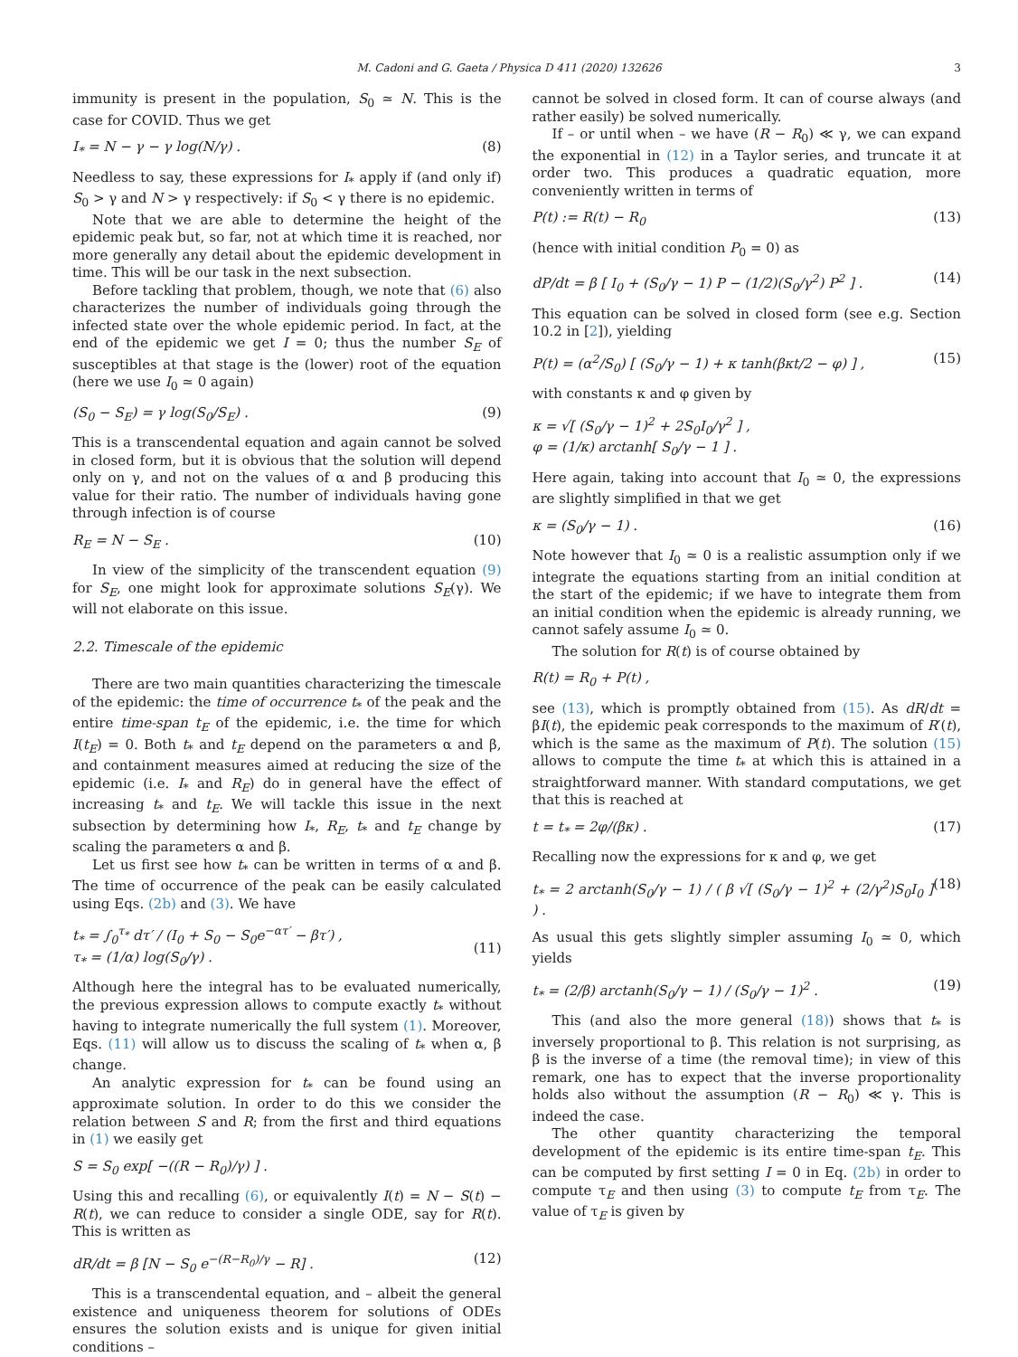M. Cadoni and G. Gaeta / Physica D 411 (2020) 132626 3
immunity is present in the population, S<sub>0</sub> ≃ N. This is the case for COVID. Thus we get
I<sub>*</sub> = N − γ − γ log(N/γ) . (8)
Needless to say, these expressions for I<sub>*</sub> apply if (and only if) S<sub>0</sub> > γ and N > γ respectively: if S<sub>0</sub> < γ there is no epidemic.
Note that we are able to determine the height of the epidemic peak but, so far, not at which time it is reached, nor more generally any detail about the epidemic development in time. This will be our task in the next subsection.
Before tackling that problem, though, we note that (6) also characterizes the number of individuals going through the infected state over the whole epidemic period. In fact, at the end of the epidemic we get I = 0; thus the number S<sub>E</sub> of susceptibles at that stage is the (lower) root of the equation (here we use I<sub>0</sub> ≃ 0 again)
(S<sub>0</sub> − S<sub>E</sub>) = γ log(S<sub>0</sub>/S<sub>E</sub>) . (9)
This is a transcendental equation and again cannot be solved in closed form, but it is obvious that the solution will depend only on γ, and not on the values of α and β producing this value for their ratio. The number of individuals having gone through infection is of course
R<sub>E</sub> = N − S<sub>E</sub> . (10)
In view of the simplicity of the transcendent equation (9) for S<sub>E</sub>, one might look for approximate solutions S<sub>E</sub>(γ). We will not elaborate on this issue.
2.2. Timescale of the epidemic
There are two main quantities characterizing the timescale of the epidemic: the time of occurrence t<sub>*</sub> of the peak and the entire time-span t<sub>E</sub> of the epidemic, i.e. the time for which I(t<sub>E</sub>) = 0. Both t<sub>*</sub> and t<sub>E</sub> depend on the parameters α and β, and containment measures aimed at reducing the size of the epidemic (i.e. I<sub>*</sub> and R<sub>E</sub>) do in general have the effect of increasing t<sub>*</sub> and t<sub>E</sub>. We will tackle this issue in the next subsection by determining how I<sub>*</sub>, R<sub>E</sub>, t<sub>*</sub> and t<sub>E</sub> change by scaling the parameters α and β.
Let us first see how t<sub>*</sub> can be written in terms of α and β. The time of occurrence of the peak can be easily calculated using Eqs. (2b) and (3). We have
t<sub>*</sub> = ∫<sub>0</sub><sup>τ<sub>*</sub></sup> dτ′ / (I<sub>0</sub> + S<sub>0</sub> − S<sub>0</sub>e<sup>−ατ′</sup> − βτ′) ,
τ<sub>*</sub> = (1/α) log(S<sub>0</sub>/γ) .
(11)
Although here the integral has to be evaluated numerically, the previous expression allows to compute exactly t<sub>*</sub> without having to integrate numerically the full system (1). Moreover, Eqs. (11) will allow us to discuss the scaling of t<sub>*</sub> when α, β change.
An analytic expression for t<sub>*</sub> can be found using an approximate solution. In order to do this we consider the relation between S and R; from the first and third equations in (1) we easily get
S = S<sub>0</sub> exp[ −((R − R<sub>0</sub>)/γ) ] .
Using this and recalling (6), or equivalently I(t) = N − S(t) − R(t), we can reduce to consider a single ODE, say for R(t). This is written as
dR/dt = β [N − S<sub>0</sub> e<sup>−(R−R<sub>0</sub>)/γ</sup> − R] . (12)
This is a transcendental equation, and – albeit the general existence and uniqueness theorem for solutions of ODEs ensures the solution exists and is unique for given initial conditions –
cannot be solved in closed form. It can of course always (and rather easily) be solved numerically.
If – or until when – we have (R − R<sub>0</sub>) ≪ γ, we can expand the exponential in (12) in a Taylor series, and truncate it at order two. This produces a quadratic equation, more conveniently written in terms of
P(t) := R(t) − R<sub>0</sub> (13)
(hence with initial condition P<sub>0</sub> = 0) as
dP/dt = β [ I<sub>0</sub> + (S<sub>0</sub>/γ − 1) P − (1/2)(S<sub>0</sub>/γ<sup>2</sup>) P<sup>2</sup> ] . (14)
This equation can be solved in closed form (see e.g. Section 10.2 in [2]), yielding
P(t) = (α<sup>2</sup>/S<sub>0</sub>) [ (S<sub>0</sub>/γ − 1) + κ tanh(βκt/2 − φ) ] , (15)
with constants κ and φ given by
κ = √[ (S<sub>0</sub>/γ − 1)<sup>2</sup> + 2S<sub>0</sub>I<sub>0</sub>/γ<sup>2</sup> ] ,
φ = (1/κ) arctanh[ S<sub>0</sub>/γ − 1 ] .
Here again, taking into account that I<sub>0</sub> ≃ 0, the expressions are slightly simplified in that we get
κ = (S<sub>0</sub>/γ − 1) . (16)
Note however that I<sub>0</sub> ≃ 0 is a realistic assumption only if we integrate the equations starting from an initial condition at the start of the epidemic; if we have to integrate them from an initial condition when the epidemic is already running, we cannot safely assume I<sub>0</sub> ≃ 0.
The solution for R(t) is of course obtained by
R(t) = R<sub>0</sub> + P(t) ,
see (13), which is promptly obtained from (15). As dR/dt = βI(t), the epidemic peak corresponds to the maximum of R′(t), which is the same as the maximum of P(t). The solution (15) allows to compute the time t<sub>*</sub> at which this is attained in a straightforward manner. With standard computations, we get that this is reached at
t = t<sub>*</sub> = 2φ/(βκ) . (17)
Recalling now the expressions for κ and φ, we get
t<sub>*</sub> = 2 arctanh(S<sub>0</sub>/γ − 1) / ( β √[ (S<sub>0</sub>/γ − 1)<sup>2</sup> + (2/γ<sup>2</sup>)S<sub>0</sub>I<sub>0</sub> ] ) . (18)
As usual this gets slightly simpler assuming I<sub>0</sub> ≃ 0, which yields
t<sub>*</sub> = (2/β) arctanh(S<sub>0</sub>/γ − 1) / (S<sub>0</sub>/γ − 1)<sup>2</sup> . (19)
This (and also the more general (18)) shows that t<sub>*</sub> is inversely proportional to β. This relation is not surprising, as β is the inverse of a time (the removal time); in view of this remark, one has to expect that the inverse proportionality holds also without the assumption (R − R<sub>0</sub>) ≪ γ. This is indeed the case.
The other quantity characterizing the temporal development of the epidemic is its entire time-span t<sub>E</sub>. This can be computed by first setting I = 0 in Eq. (2b) in order to compute τ<sub>E</sub> and then using (3) to compute t<sub>E</sub> from τ<sub>E</sub>. The value of τ<sub>E</sub> is given by